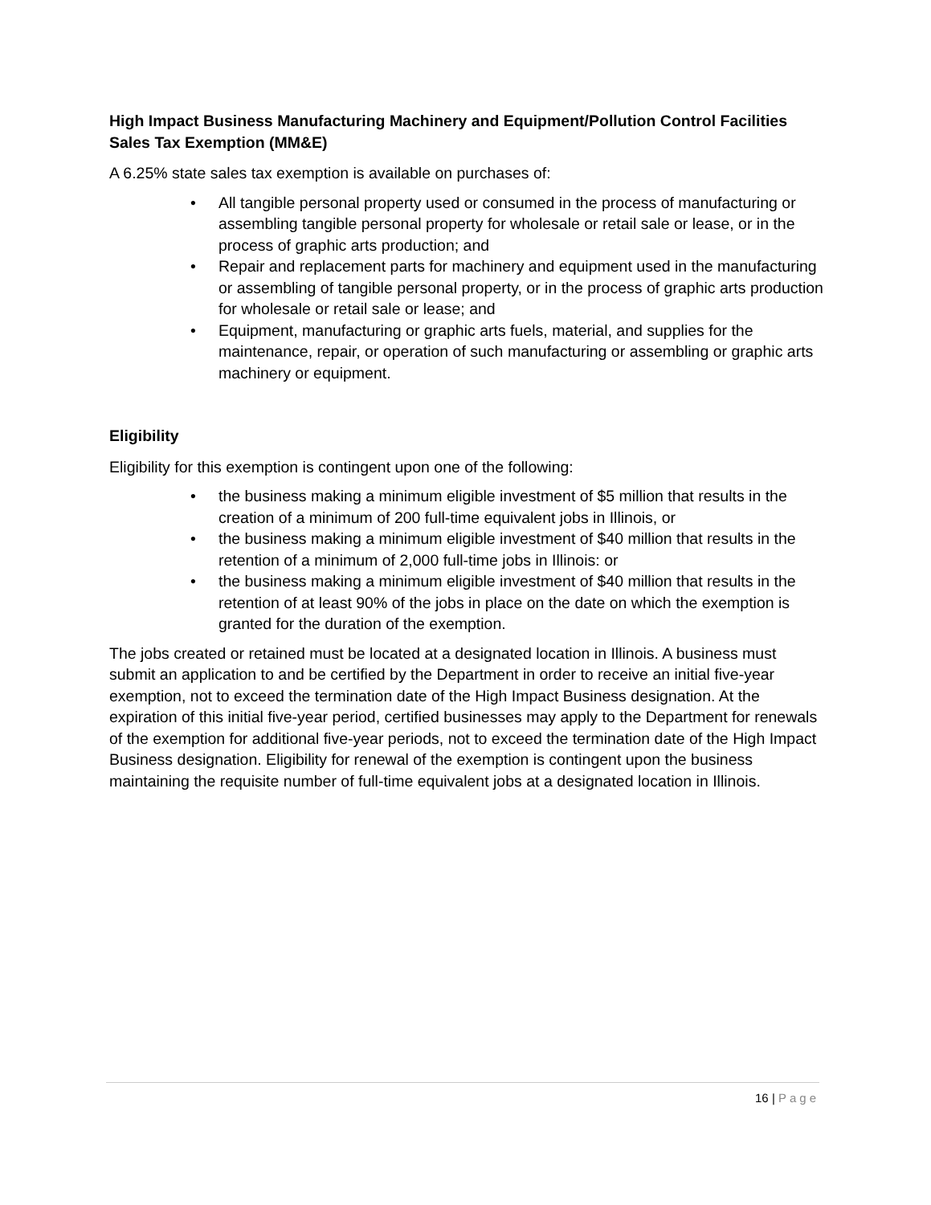High Impact Business Manufacturing Machinery and Equipment/Pollution Control Facilities Sales Tax Exemption (MM&E)
A 6.25% state sales tax exemption is available on purchases of:
• All tangible personal property used or consumed in the process of manufacturing or assembling tangible personal property for wholesale or retail sale or lease, or in the process of graphic arts production; and
• Repair and replacement parts for machinery and equipment used in the manufacturing or assembling of tangible personal property, or in the process of graphic arts production for wholesale or retail sale or lease; and
• Equipment, manufacturing or graphic arts fuels, material, and supplies for the maintenance, repair, or operation of such manufacturing or assembling or graphic arts machinery or equipment.
Eligibility
Eligibility for this exemption is contingent upon one of the following:
• the business making a minimum eligible investment of $5 million that results in the creation of a minimum of 200 full-time equivalent jobs in Illinois, or
• the business making a minimum eligible investment of $40 million that results in the retention of a minimum of 2,000 full-time jobs in Illinois: or
• the business making a minimum eligible investment of $40 million that results in the retention of at least 90% of the jobs in place on the date on which the exemption is granted for the duration of the exemption.
The jobs created or retained must be located at a designated location in Illinois. A business must submit an application to and be certified by the Department in order to receive an initial five-year exemption, not to exceed the termination date of the High Impact Business designation. At the expiration of this initial five-year period, certified businesses may apply to the Department for renewals of the exemption for additional five-year periods, not to exceed the termination date of the High Impact Business designation. Eligibility for renewal of the exemption is contingent upon the business maintaining the requisite number of full-time equivalent jobs at a designated location in Illinois.
16 | Page